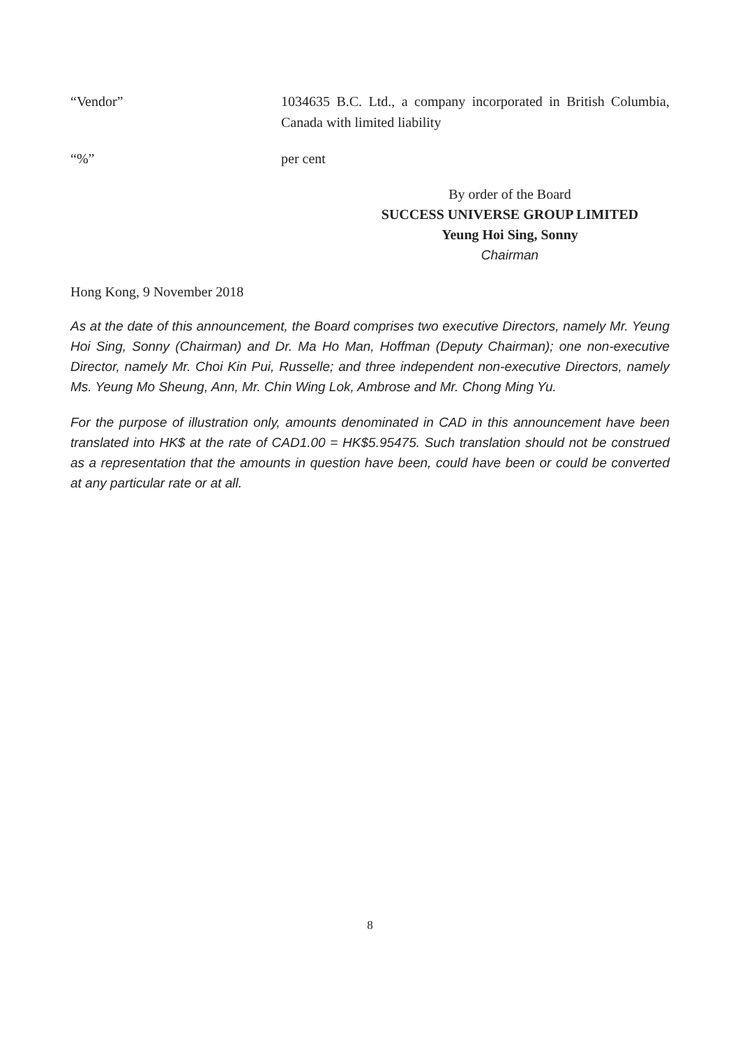“Vendor” 1034635 B.C. Ltd., a company incorporated in British Columbia, Canada with limited liability
“%” per cent
By order of the Board
SUCCESS UNIVERSE GROUP LIMITED
Yeung Hoi Sing, Sonny
Chairman
Hong Kong, 9 November 2018
As at the date of this announcement, the Board comprises two executive Directors, namely Mr. Yeung Hoi Sing, Sonny (Chairman) and Dr. Ma Ho Man, Hoffman (Deputy Chairman); one non-executive Director, namely Mr. Choi Kin Pui, Russelle; and three independent non-executive Directors, namely Ms. Yeung Mo Sheung, Ann, Mr. Chin Wing Lok, Ambrose and Mr. Chong Ming Yu.
For the purpose of illustration only, amounts denominated in CAD in this announcement have been translated into HK$ at the rate of CAD1.00 = HK$5.95475. Such translation should not be construed as a representation that the amounts in question have been, could have been or could be converted at any particular rate or at all.
8